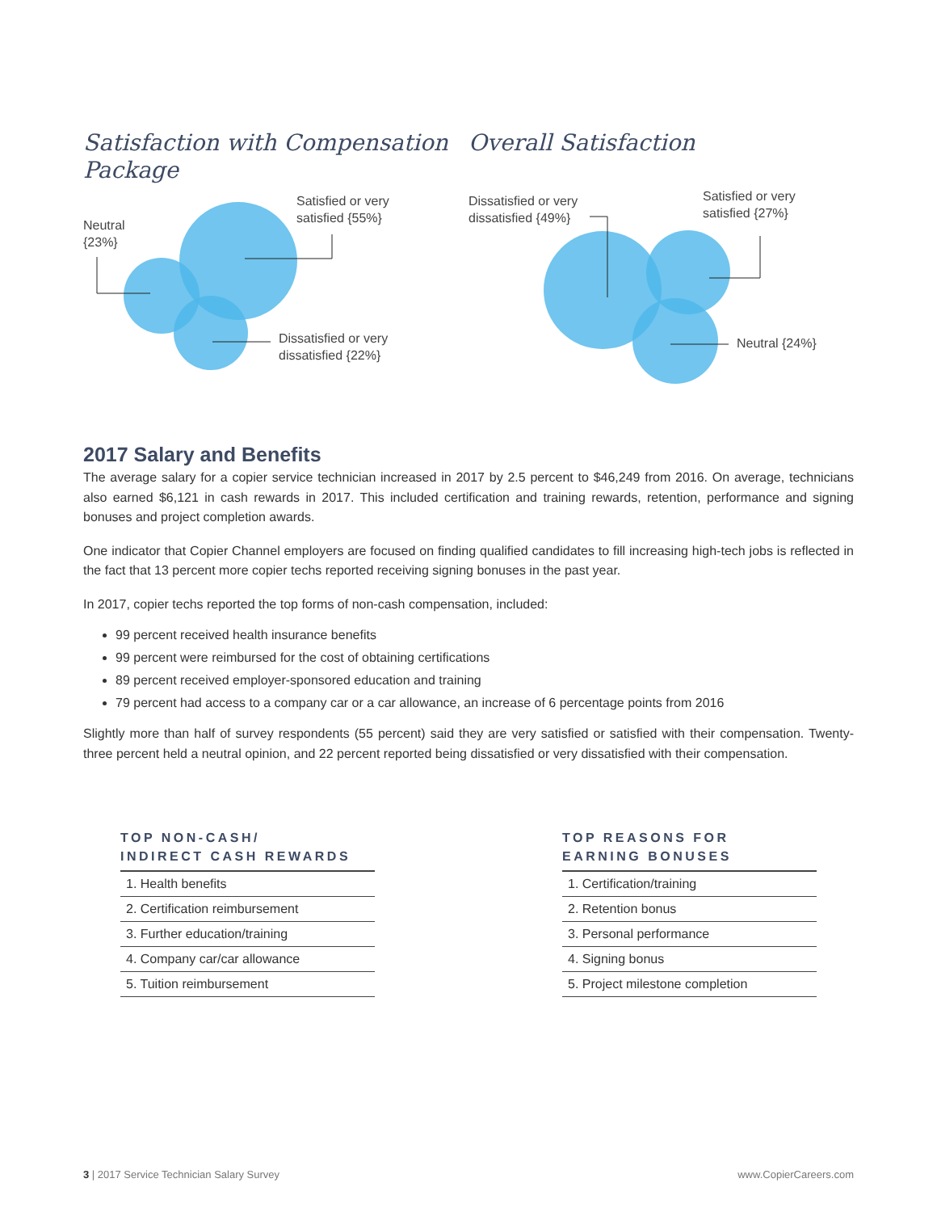Satisfaction with Compensation Package
Satisfied or very satisfied {55%}
Neutral {23%}
Dissatisfied or very dissatisfied {22%}
Overall Satisfaction
Dissatisfied or very dissatisfied {49%}
Satisfied or very satisfied {27%}
Neutral {24%}
2017 Salary and Benefits
The average salary for a copier service technician increased in 2017 by 2.5 percent to $46,249 from 2016. On average, technicians also earned $6,121 in cash rewards in 2017. This included certification and training rewards, retention, performance and signing bonuses and project completion awards.
One indicator that Copier Channel employers are focused on finding qualified candidates to fill increasing high-tech jobs is reflected in the fact that 13 percent more copier techs reported receiving signing bonuses in the past year.
In 2017, copier techs reported the top forms of non-cash compensation, included:
99 percent received health insurance benefits
99 percent were reimbursed for the cost of obtaining certifications
89 percent received employer-sponsored education and training
79 percent had access to a company car or a car allowance, an increase of 6 percentage points from 2016
Slightly more than half of survey respondents (55 percent) said they are very satisfied or satisfied with their compensation. Twenty-three percent held a neutral opinion, and 22 percent reported being dissatisfied or very dissatisfied with their compensation.
TOP NON-CASH/
INDIRECT CASH REWARDS
| 1. Health benefits |
| 2. Certification reimbursement |
| 3. Further education/training |
| 4. Company car/car allowance |
| 5. Tuition reimbursement |
TOP REASONS FOR
EARNING BONUSES
| 1. Certification/training |
| 2. Retention bonus |
| 3. Personal performance |
| 4. Signing bonus |
| 5. Project milestone completion |
3 | 2017 Service Technician Salary Survey www.CopierCareers.com